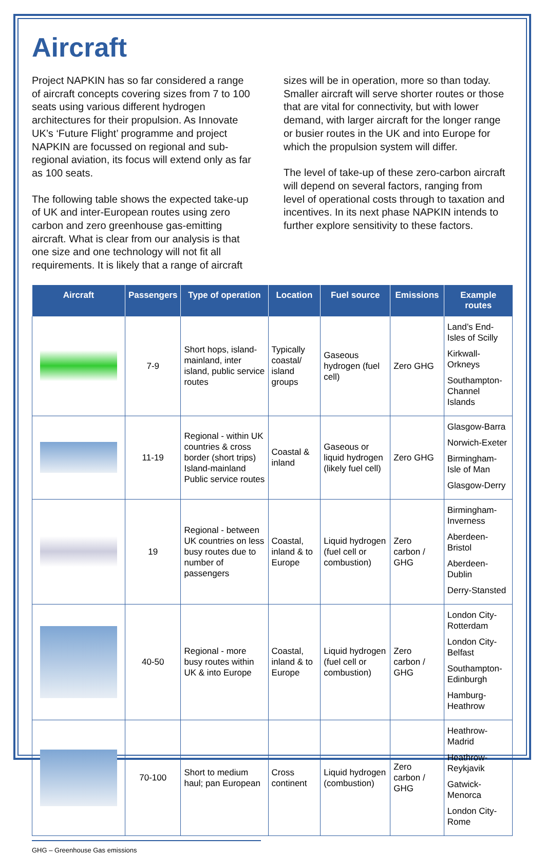Aircraft
Project NAPKIN has so far considered a range of aircraft concepts covering sizes from 7 to 100 seats using various different hydrogen architectures for their propulsion. As Innovate UK’s ‘Future Flight’ programme and project NAPKIN are focussed on regional and sub-regional aviation, its focus will extend only as far as 100 seats.
The following table shows the expected take-up of UK and inter-European routes using zero carbon and zero greenhouse gas-emitting aircraft. What is clear from our analysis is that one size and one technology will not fit all requirements. It is likely that a range of aircraft
sizes will be in operation, more so than today. Smaller aircraft will serve shorter routes or those that are vital for connectivity, but with lower demand, with larger aircraft for the longer range or busier routes in the UK and into Europe for which the propulsion system will differ.
The level of take-up of these zero-carbon aircraft will depend on several factors, ranging from level of operational costs through to taxation and incentives. In its next phase NAPKIN intends to further explore sensitivity to these factors.
| Aircraft | Passengers | Type of operation | Location | Fuel source | Emissions | Example routes |
| --- | --- | --- | --- | --- | --- | --- |
| | 7-9 | Short hops, island-mainland, inter island, public service routes | Typically coastal/ island groups | Gaseous hydrogen (fuel cell) | Zero GHG | Land’s End-Isles of Scilly Kirkwall-Orkneys Southampton-Channel Islands |
| | 11-19 | Regional - within UK countries & cross border (short trips) Island-mainland Public service routes | Coastal & inland | Gaseous or liquid hydrogen (likely fuel cell) | Zero GHG | Glasgow-Barra Norwich-Exeter Birmingham-Isle of Man Glasgow-Derry |
| | 19 | Regional - between UK countries on less busy routes due to number of passengers | Coastal, inland & to Europe | Liquid hydrogen (fuel cell or combustion) | Zero carbon / GHG | Birmingham-Inverness Aberdeen-Bristol Aberdeen-Dublin Derry-Stansted |
| | 40-50 | Regional - more busy routes within UK & into Europe | Coastal, inland & to Europe | Liquid hydrogen (fuel cell or combustion) | Zero carbon / GHG | London City-Rotterdam London City-Belfast Southampton-Edinburgh Hamburg-Heathrow |
| | 70-100 | Short to medium haul; pan European | Cross continent | Liquid hydrogen (combustion) | Zero carbon / GHG | Heathrow-Madrid Heathrow-Reykjavik Gatwick-Menorca London City-Rome |
GHG – Greenhouse Gas emissions